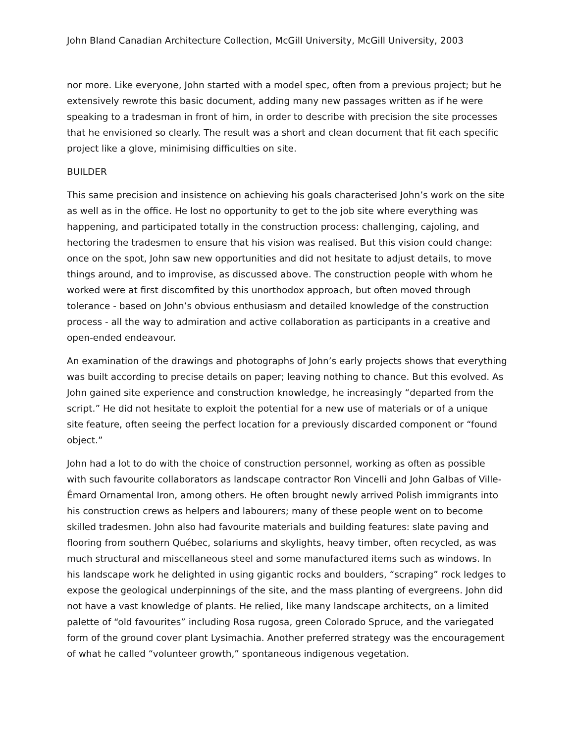John Bland Canadian Architecture Collection, McGill University, McGill University, 2003
nor more. Like everyone, John started with a model spec, often from a previous project; but he extensively rewrote this basic document, adding many new passages written as if he were speaking to a tradesman in front of him, in order to describe with precision the site processes that he envisioned so clearly. The result was a short and clean document that fit each specific project like a glove, minimising difficulties on site.
BUILDER
This same precision and insistence on achieving his goals characterised John’s work on the site as well as in the office. He lost no opportunity to get to the job site where everything was happening, and participated totally in the construction process: challenging, cajoling, and hectoring the tradesmen to ensure that his vision was realised. But this vision could change: once on the spot, John saw new opportunities and did not hesitate to adjust details, to move things around, and to improvise, as discussed above. The construction people with whom he worked were at first discomfited by this unorthodox approach, but often moved through tolerance - based on John’s obvious enthusiasm and detailed knowledge of the construction process - all the way to admiration and active collaboration as participants in a creative and open-ended endeavour.
An examination of the drawings and photographs of John’s early projects shows that everything was built according to precise details on paper; leaving nothing to chance. But this evolved. As John gained site experience and construction knowledge, he increasingly “departed from the script.” He did not hesitate to exploit the potential for a new use of materials or of a unique site feature, often seeing the perfect location for a previously discarded component or “found object.”
John had a lot to do with the choice of construction personnel, working as often as possible with such favourite collaborators as landscape contractor Ron Vincelli and John Galbas of Ville-Émard Ornamental Iron, among others. He often brought newly arrived Polish immigrants into his construction crews as helpers and labourers; many of these people went on to become skilled tradesmen. John also had favourite materials and building features: slate paving and flooring from southern Québec, solariums and skylights, heavy timber, often recycled, as was much structural and miscellaneous steel and some manufactured items such as windows. In his landscape work he delighted in using gigantic rocks and boulders, “scraping” rock ledges to expose the geological underpinnings of the site, and the mass planting of evergreens. John did not have a vast knowledge of plants. He relied, like many landscape architects, on a limited palette of “old favourites” including Rosa rugosa, green Colorado Spruce, and the variegated form of the ground cover plant Lysimachia. Another preferred strategy was the encouragement of what he called “volunteer growth,” spontaneous indigenous vegetation.